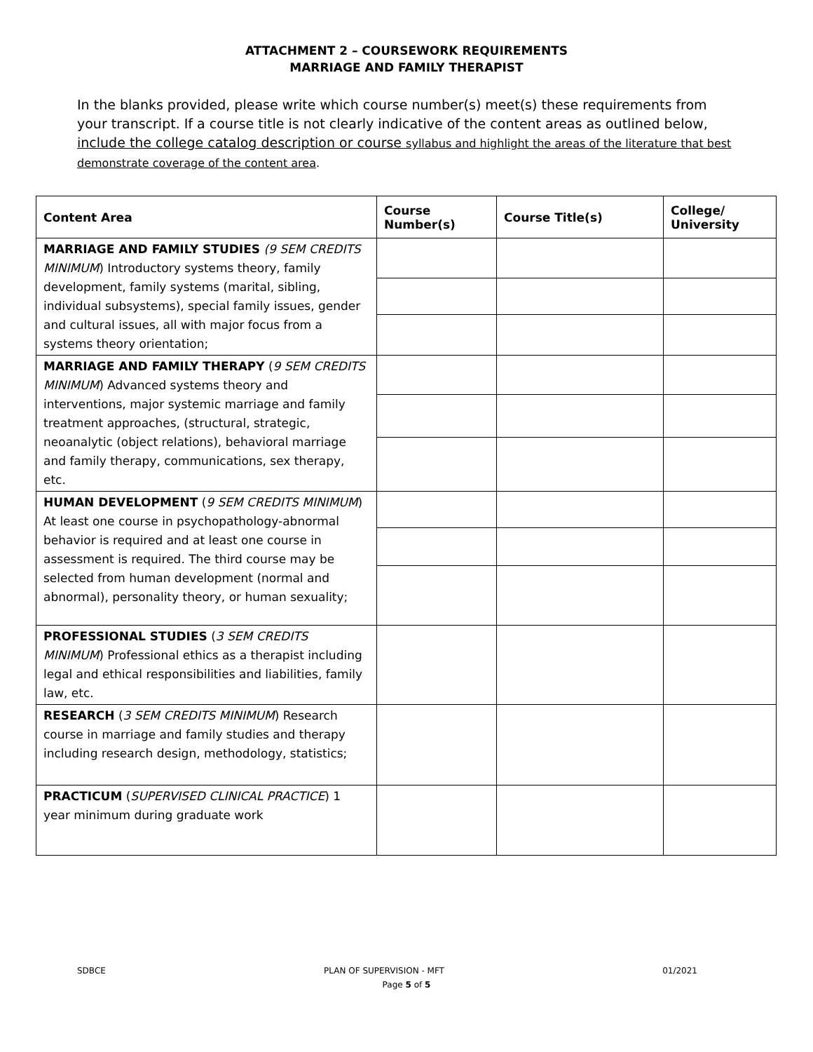ATTACHMENT 2 – COURSEWORK REQUIREMENTS
MARRIAGE AND FAMILY THERAPIST
In the blanks provided, please write which course number(s) meet(s) these requirements from your transcript. If a course title is not clearly indicative of the content areas as outlined below, include the college catalog description or course syllabus and highlight the areas of the literature that best demonstrate coverage of the content area.
| Content Area | Course Number(s) | Course Title(s) | College/ University |
| --- | --- | --- | --- |
| MARRIAGE AND FAMILY STUDIES (9 SEM CREDITS MINIMUM ) Introductory systems theory, family development, family systems (marital, sibling, individual subsystems), special family issues, gender and cultural issues, all with major focus from a systems theory orientation; | | | |
| MARRIAGE AND FAMILY THERAPY ( 9 SEM CREDITS MINIMUM ) Advanced systems theory and interventions, major systemic marriage and family treatment approaches, (structural, strategic, neoanalytic (object relations), behavioral marriage and family therapy, communications, sex therapy, etc. | | | |
| HUMAN DEVELOPMENT ( 9 SEM CREDITS MINIMUM ) At least one course in psychopathology-abnormal behavior is required and at least one course in assessment is required. The third course may be selected from human development (normal and abnormal), personality theory, or human sexuality; | | | |
| PROFESSIONAL STUDIES ( 3 SEM CREDITS MINIMUM ) Professional ethics as a therapist including legal and ethical responsibilities and liabilities, family law, etc. | | | |
| RESEARCH ( 3 SEM CREDITS MINIMUM ) Research course in marriage and family studies and therapy including research design, methodology, statistics; | | | |
| PRACTICUM ( SUPERVISED CLINICAL PRACTICE ) 1 year minimum during graduate work | | | |
SDBCE PLAN OF SUPERVISION - MFT 01/2021
Page 5 of 5